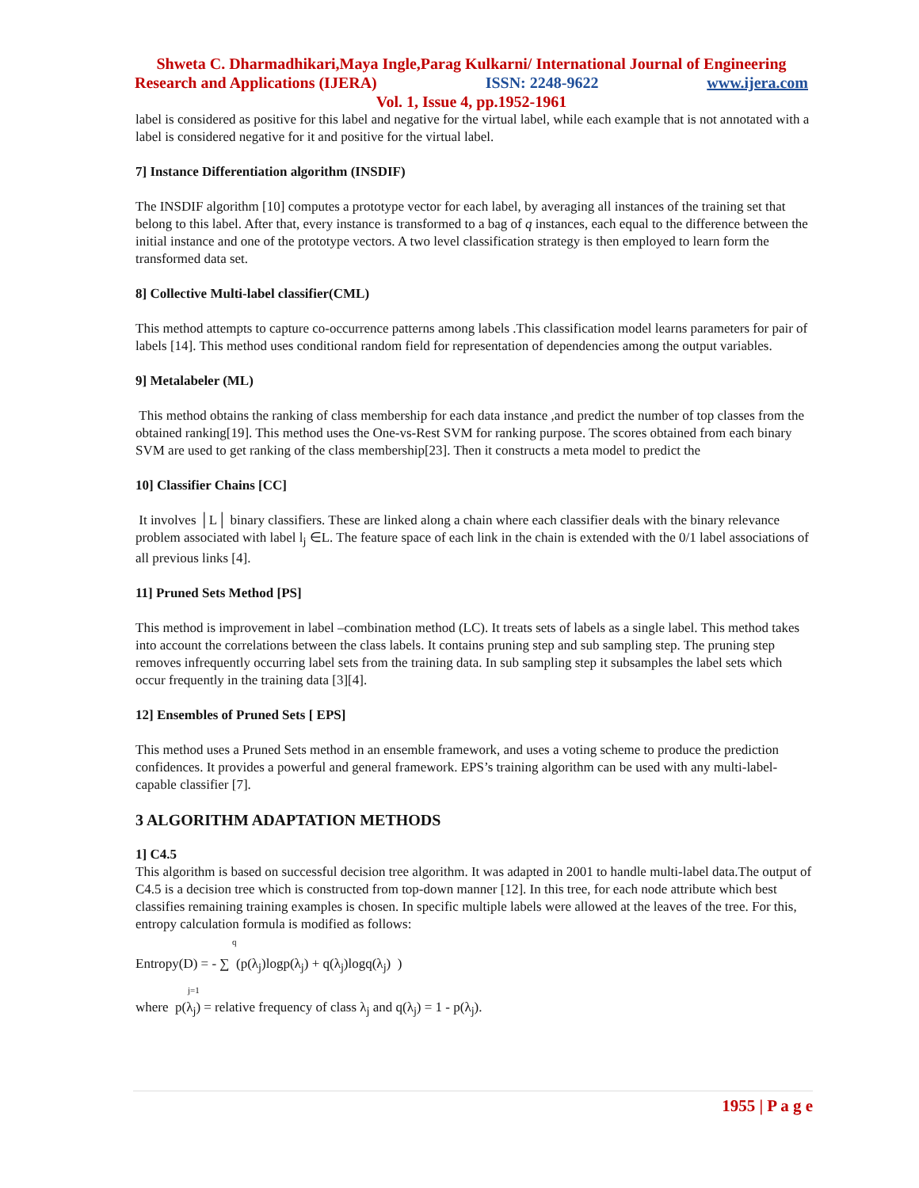Shweta C. Dharmadhikari,Maya Ingle,Parag Kulkarni/ International Journal of Engineering
Research and Applications (IJERA) ISSN: 2248-9622 www.ijera.com
Vol. 1, Issue 4, pp.1952-1961
label is considered as positive for this label and negative for the virtual label, while each example that is not annotated with a label is considered negative for it and positive for the virtual label.
7] Instance Differentiation algorithm (INSDIF)
The INSDIF algorithm [10] computes a prototype vector for each label, by averaging all instances of the training set that belong to this label. After that, every instance is transformed to a bag of q instances, each equal to the difference between the initial instance and one of the prototype vectors. A two level classification strategy is then employed to learn form the transformed data set.
8] Collective Multi-label classifier(CML)
This method attempts to capture co-occurrence patterns among labels .This classification model learns parameters for pair of labels [14]. This method uses conditional random field for representation of dependencies among the output variables.
9] Metalabeler (ML)
This method obtains the ranking of class membership for each data instance ,and predict the number of top classes from the obtained ranking[19]. This method uses the One-vs-Rest SVM for ranking purpose. The scores obtained from each binary SVM are used to get ranking of the class membership[23]. Then it constructs a meta model to predict the
10] Classifier Chains [CC]
It involves │L│ binary classifiers. These are linked along a chain where each classifier deals with the binary relevance problem associated with label l<sub>j</sub> ∈L. The feature space of each link in the chain is extended with the 0/1 label associations of all previous links [4].
11] Pruned Sets Method [PS]
This method is improvement in label –combination method (LC). It treats sets of labels as a single label. This method takes into account the correlations between the class labels. It contains pruning step and sub sampling step. The pruning step removes infrequently occurring label sets from the training data. In sub sampling step it subsamples the label sets which occur frequently in the training data [3][4].
12] Ensembles of Pruned Sets [ EPS]
This method uses a Pruned Sets method in an ensemble framework, and uses a voting scheme to produce the prediction confidences. It provides a powerful and general framework. EPS’s training algorithm can be used with any multi-label-capable classifier [7].
3 ALGORITHM ADAPTATION METHODS
1] C4.5
This algorithm is based on successful decision tree algorithm. It was adapted in 2001 to handle multi-label data.The output of C4.5 is a decision tree which is constructed from top-down manner [12]. In this tree, for each node attribute which best classifies remaining training examples is chosen. In specific multiple labels were allowed at the leaves of the tree. For this, entropy calculation formula is modified as follows:
q
Entropy(D) = - ∑ (p(λ<sub>j</sub>)logp(λ<sub>j</sub>) + q(λ<sub>j</sub>)logq(λ<sub>j</sub>) )
j=1
where p(λ<sub>j</sub>) = relative frequency of class λ<sub>j</sub> and q(λ<sub>j</sub>) = 1 - p(λ<sub>j</sub>).
1955 | P a g e